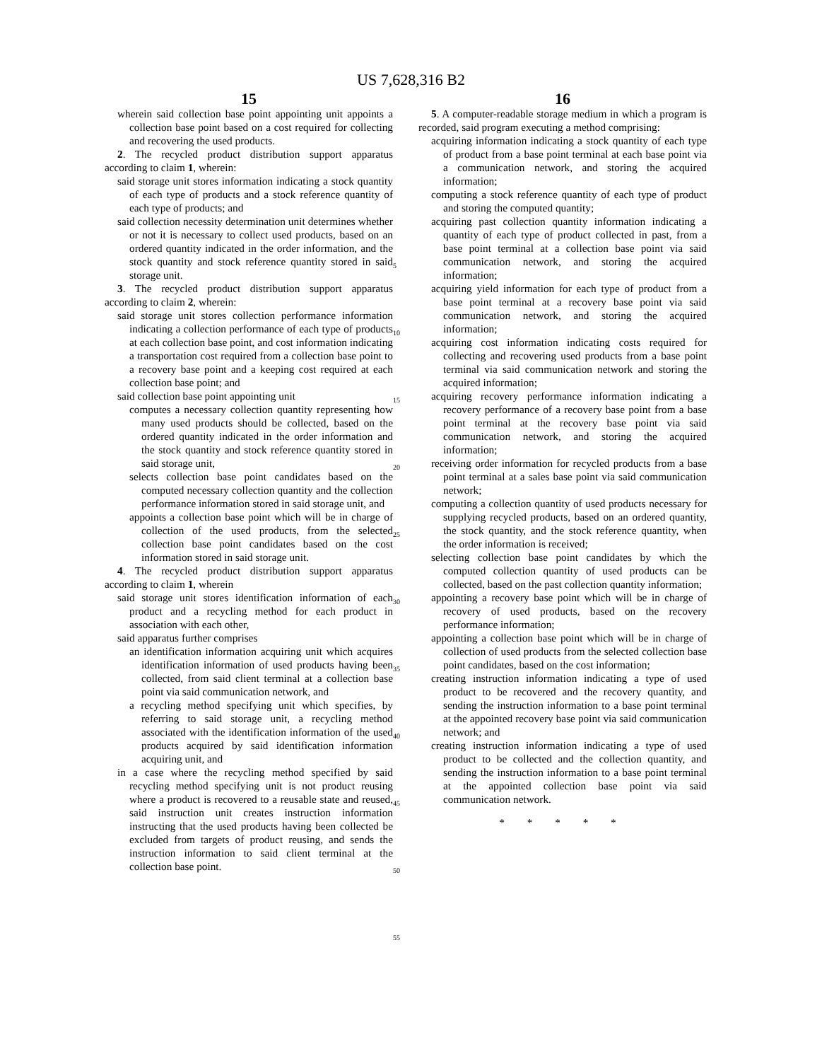US 7,628,316 B2
15
wherein said collection base point appointing unit appoints a collection base point based on a cost required for collecting and recovering the used products.
2. The recycled product distribution support apparatus according to claim 1, wherein:
said storage unit stores information indicating a stock quantity of each type of products and a stock reference quantity of each type of products; and
said collection necessity determination unit determines whether or not it is necessary to collect used products, based on an ordered quantity indicated in the order information, and the stock quantity and stock reference quantity stored in said storage unit.
3. The recycled product distribution support apparatus according to claim 2, wherein:
said storage unit stores collection performance information indicating a collection performance of each type of products at each collection base point, and cost information indicating a transportation cost required from a collection base point to a recovery base point and a keeping cost required at each collection base point; and
said collection base point appointing unit
computes a necessary collection quantity representing how many used products should be collected, based on the ordered quantity indicated in the order information and the stock quantity and stock reference quantity stored in said storage unit,
selects collection base point candidates based on the computed necessary collection quantity and the collection performance information stored in said storage unit, and
appoints a collection base point which will be in charge of collection of the used products, from the selected collection base point candidates based on the cost information stored in said storage unit.
4. The recycled product distribution support apparatus according to claim 1, wherein
said storage unit stores identification information of each product and a recycling method for each product in association with each other,
said apparatus further comprises
an identification information acquiring unit which acquires identification information of used products having been collected, from said client terminal at a collection base point via said communication network, and
a recycling method specifying unit which specifies, by referring to said storage unit, a recycling method associated with the identification information of the used products acquired by said identification information acquiring unit, and
in a case where the recycling method specified by said recycling method specifying unit is not product reusing where a product is recovered to a reusable state and reused, said instruction unit creates instruction information instructing that the used products having been collected be excluded from targets of product reusing, and sends the instruction information to said client terminal at the collection base point.
5
10
15
20
25
30
35
40
45
50
55
16
5. A computer-readable storage medium in which a program is recorded, said program executing a method comprising:
acquiring information indicating a stock quantity of each type of product from a base point terminal at each base point via a communication network, and storing the acquired information;
computing a stock reference quantity of each type of product and storing the computed quantity;
acquiring past collection quantity information indicating a quantity of each type of product collected in past, from a base point terminal at a collection base point via said communication network, and storing the acquired information;
acquiring yield information for each type of product from a base point terminal at a recovery base point via said communication network, and storing the acquired information;
acquiring cost information indicating costs required for collecting and recovering used products from a base point terminal via said communication network and storing the acquired information;
acquiring recovery performance information indicating a recovery performance of a recovery base point from a base point terminal at the recovery base point via said communication network, and storing the acquired information;
receiving order information for recycled products from a base point terminal at a sales base point via said communication network;
computing a collection quantity of used products necessary for supplying recycled products, based on an ordered quantity, the stock quantity, and the stock reference quantity, when the order information is received;
selecting collection base point candidates by which the computed collection quantity of used products can be collected, based on the past collection quantity information;
appointing a recovery base point which will be in charge of recovery of used products, based on the recovery performance information;
appointing a collection base point which will be in charge of collection of used products from the selected collection base point candidates, based on the cost information;
creating instruction information indicating a type of used product to be recovered and the recovery quantity, and sending the instruction information to a base point terminal at the appointed recovery base point via said communication network; and
creating instruction information indicating a type of used product to be collected and the collection quantity, and sending the instruction information to a base point terminal at the appointed collection base point via said communication network.
* * * * *